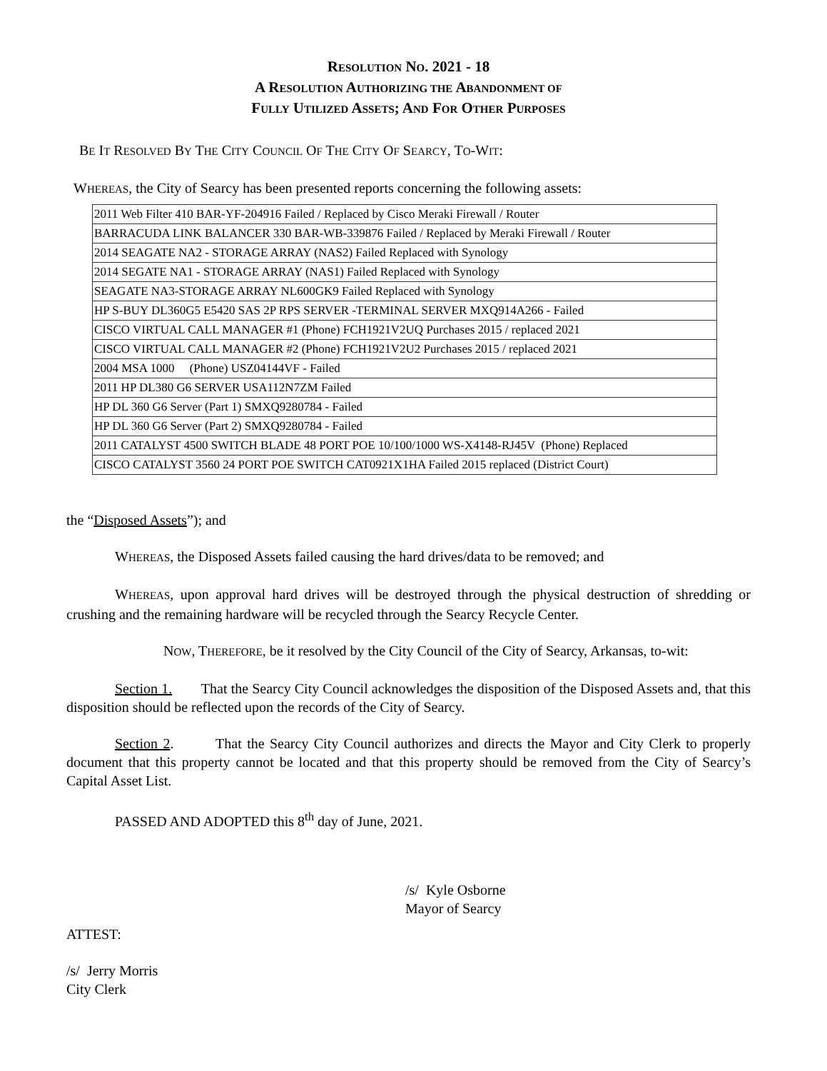RESOLUTION NO. 2021 - 18
A RESOLUTION AUTHORIZING THE ABANDONMENT OF
FULLY UTILIZED ASSETS; AND FOR OTHER PURPOSES
BE IT RESOLVED BY THE CITY COUNCIL OF THE CITY OF SEARCY, TO-WIT:
WHEREAS, the City of Searcy has been presented reports concerning the following assets:
| 2011 Web Filter 410 BAR-YF-204916 Failed / Replaced by Cisco Meraki Firewall / Router |
| BARRACUDA LINK BALANCER 330 BAR-WB-339876 Failed / Replaced by Meraki Firewall / Router |
| 2014 SEAGATE NA2 - STORAGE ARRAY (NAS2) Failed Replaced with Synology |
| 2014 SEGATE NA1 - STORAGE ARRAY (NAS1) Failed Replaced with Synology |
| SEAGATE NA3-STORAGE ARRAY NL600GK9 Failed Replaced with Synology |
| HP S-BUY DL360G5 E5420 SAS 2P RPS SERVER -TERMINAL SERVER MXQ914A266 - Failed |
| CISCO VIRTUAL CALL MANAGER #1 (Phone) FCH1921V2UQ Purchases 2015 / replaced 2021 |
| CISCO VIRTUAL CALL MANAGER #2 (Phone) FCH1921V2U2 Purchases 2015 / replaced 2021 |
| 2004 MSA 1000 (Phone) USZ04144VF - Failed |
| 2011 HP DL380 G6 SERVER USA112N7ZM Failed |
| HP DL 360 G6 Server (Part 1) SMXQ9280784 - Failed |
| HP DL 360 G6 Server (Part 2) SMXQ9280784 - Failed |
| 2011 CATALYST 4500 SWITCH BLADE 48 PORT POE 10/100/1000 WS-X4148-RJ45V (Phone) Replaced |
| CISCO CATALYST 3560 24 PORT POE SWITCH CAT0921X1HA Failed 2015 replaced (District Court) |
the “Disposed Assets”); and
WHEREAS, the Disposed Assets failed causing the hard drives/data to be removed; and
WHEREAS, upon approval hard drives will be destroyed through the physical destruction of shredding or crushing and the remaining hardware will be recycled through the Searcy Recycle Center.
NOW, THEREFORE, be it resolved by the City Council of the City of Searcy, Arkansas, to-wit:
Section 1. That the Searcy City Council acknowledges the disposition of the Disposed Assets and, that this disposition should be reflected upon the records of the City of Searcy.
Section 2. That the Searcy City Council authorizes and directs the Mayor and City Clerk to properly document that this property cannot be located and that this property should be removed from the City of Searcy’s Capital Asset List.
PASSED AND ADOPTED this 8<sup>th</sup> day of June, 2021.
/s/ Kyle Osborne
Mayor of Searcy
ATTEST:
/s/ Jerry Morris
City Clerk